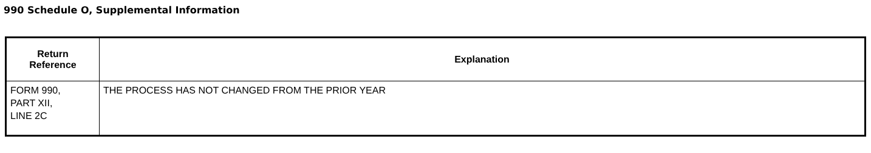990 Schedule O, Supplemental Information
| Return Reference | Explanation |
| --- | --- |
| FORM 990, PART XII, LINE 2C | THE PROCESS HAS NOT CHANGED FROM THE PRIOR YEAR |